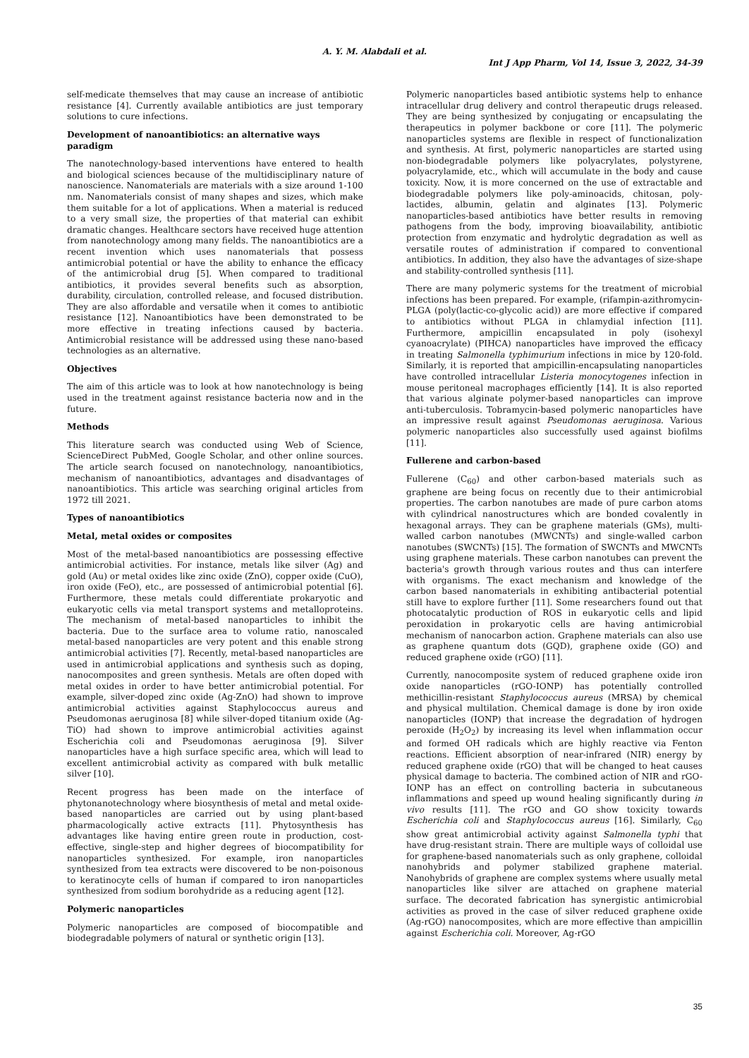A. Y. M. Alabdali et al.
Int J App Pharm, Vol 14, Issue 3, 2022, 34-39
self-medicate themselves that may cause an increase of antibiotic resistance [4]. Currently available antibiotics are just temporary solutions to cure infections.
Development of nanoantibiotics: an alternative ways paradigm
The nanotechnology-based interventions have entered to health and biological sciences because of the multidisciplinary nature of nanoscience. Nanomaterials are materials with a size around 1-100 nm. Nanomaterials consist of many shapes and sizes, which make them suitable for a lot of applications. When a material is reduced to a very small size, the properties of that material can exhibit dramatic changes. Healthcare sectors have received huge attention from nanotechnology among many fields. The nanoantibiotics are a recent invention which uses nanomaterials that possess antimicrobial potential or have the ability to enhance the efficacy of the antimicrobial drug [5]. When compared to traditional antibiotics, it provides several benefits such as absorption, durability, circulation, controlled release, and focused distribution. They are also affordable and versatile when it comes to antibiotic resistance [12]. Nanoantibiotics have been demonstrated to be more effective in treating infections caused by bacteria. Antimicrobial resistance will be addressed using these nano-based technologies as an alternative.
Objectives
The aim of this article was to look at how nanotechnology is being used in the treatment against resistance bacteria now and in the future.
Methods
This literature search was conducted using Web of Science, ScienceDirect PubMed, Google Scholar, and other online sources. The article search focused on nanotechnology, nanoantibiotics, mechanism of nanoantibiotics, advantages and disadvantages of nanoantibiotics. This article was searching original articles from 1972 till 2021.
Types of nanoantibiotics
Metal, metal oxides or composites
Most of the metal-based nanoantibiotics are possessing effective antimicrobial activities. For instance, metals like silver (Ag) and gold (Au) or metal oxides like zinc oxide (ZnO), copper oxide (CuO), iron oxide (FeO), etc., are possessed of antimicrobial potential [6]. Furthermore, these metals could differentiate prokaryotic and eukaryotic cells via metal transport systems and metalloproteins. The mechanism of metal-based nanoparticles to inhibit the bacteria. Due to the surface area to volume ratio, nanoscaled metal-based nanoparticles are very potent and this enable strong antimicrobial activities [7]. Recently, metal-based nanoparticles are used in antimicrobial applications and synthesis such as doping, nanocomposites and green synthesis. Metals are often doped with metal oxides in order to have better antimicrobial potential. For example, silver-doped zinc oxide (Ag-ZnO) had shown to improve antimicrobial activities against Staphylococcus aureus and Pseudomonas aeruginosa [8] while silver-doped titanium oxide (Ag-TiO) had shown to improve antimicrobial activities against Escherichia coli and Pseudomonas aeruginosa [9]. Silver nanoparticles have a high surface specific area, which will lead to excellent antimicrobial activity as compared with bulk metallic silver [10].
Recent progress has been made on the interface of phytonanotechnology where biosynthesis of metal and metal oxide-based nanoparticles are carried out by using plant-based pharmacologically active extracts [11]. Phytosynthesis has advantages like having entire green route in production, cost-effective, single-step and higher degrees of biocompatibility for nanoparticles synthesized. For example, iron nanoparticles synthesized from tea extracts were discovered to be non-poisonous to keratinocyte cells of human if compared to iron nanoparticles synthesized from sodium borohydride as a reducing agent [12].
Polymeric nanoparticles
Polymeric nanoparticles are composed of biocompatible and biodegradable polymers of natural or synthetic origin [13].
Polymeric nanoparticles based antibiotic systems help to enhance intracellular drug delivery and control therapeutic drugs released. They are being synthesized by conjugating or encapsulating the therapeutics in polymer backbone or core [11]. The polymeric nanoparticles systems are flexible in respect of functionalization and synthesis. At first, polymeric nanoparticles are started using non-biodegradable polymers like polyacrylates, polystyrene, polyacrylamide, etc., which will accumulate in the body and cause toxicity. Now, it is more concerned on the use of extractable and biodegradable polymers like poly-aminoacids, chitosan, poly-lactides, albumin, gelatin and alginates [13]. Polymeric nanoparticles-based antibiotics have better results in removing pathogens from the body, improving bioavailability, antibiotic protection from enzymatic and hydrolytic degradation as well as versatile routes of administration if compared to conventional antibiotics. In addition, they also have the advantages of size-shape and stability-controlled synthesis [11].
There are many polymeric systems for the treatment of microbial infections has been prepared. For example, (rifampin-azithromycin-PLGA (poly(lactic-co-glycolic acid)) are more effective if compared to antibiotics without PLGA in chlamydial infection [11]. Furthermore, ampicillin encapsulated in poly (isohexyl cyanoacrylate) (PIHCA) nanoparticles have improved the efficacy in treating Salmonella typhimurium infections in mice by 120-fold. Similarly, it is reported that ampicillin-encapsulating nanoparticles have controlled intracellular Listeria monocytogenes infection in mouse peritoneal macrophages efficiently [14]. It is also reported that various alginate polymer-based nanoparticles can improve anti-tuberculosis. Tobramycin-based polymeric nanoparticles have an impressive result against Pseudomonas aeruginosa. Various polymeric nanoparticles also successfully used against biofilms [11].
Fullerene and carbon-based
Fullerene (C<sub>60</sub>) and other carbon-based materials such as graphene are being focus on recently due to their antimicrobial properties. The carbon nanotubes are made of pure carbon atoms with cylindrical nanostructures which are bonded covalently in hexagonal arrays. They can be graphene materials (GMs), multi-walled carbon nanotubes (MWCNTs) and single-walled carbon nanotubes (SWCNTs) [15]. The formation of SWCNTs and MWCNTs using graphene materials. These carbon nanotubes can prevent the bacteria's growth through various routes and thus can interfere with organisms. The exact mechanism and knowledge of the carbon based nanomaterials in exhibiting antibacterial potential still have to explore further [11]. Some researchers found out that photocatalytic production of ROS in eukaryotic cells and lipid peroxidation in prokaryotic cells are having antimicrobial mechanism of nanocarbon action. Graphene materials can also use as graphene quantum dots (GQD), graphene oxide (GO) and reduced graphene oxide (rGO) [11].
Currently, nanocomposite system of reduced graphene oxide iron oxide nanoparticles (rGO-IONP) has potentially controlled methicillin-resistant Staphylococcus aureus (MRSA) by chemical and physical multilation. Chemical damage is done by iron oxide nanoparticles (IONP) that increase the degradation of hydrogen peroxide (H<sub>2</sub>O<sub>2</sub>) by increasing its level when inflammation occur and formed OH radicals which are highly reactive via Fenton reactions. Efficient absorption of near-infrared (NIR) energy by reduced graphene oxide (rGO) that will be changed to heat causes physical damage to bacteria. The combined action of NIR and rGO-IONP has an effect on controlling bacteria in subcutaneous inflammations and speed up wound healing significantly during in vivo results [11]. The rGO and GO show toxicity towards Escherichia coli and Staphylococcus aureus [16]. Similarly, C<sub>60</sub> show great antimicrobial activity against Salmonella typhi that have drug-resistant strain. There are multiple ways of colloidal use for graphene-based nanomaterials such as only graphene, colloidal nanohybrids and polymer stabilized graphene material. Nanohybrids of graphene are complex systems where usually metal nanoparticles like silver are attached on graphene material surface. The decorated fabrication has synergistic antimicrobial activities as proved in the case of silver reduced graphene oxide (Ag-rGO) nanocomposites, which are more effective than ampicillin against Escherichia coli. Moreover, Ag-rGO
35